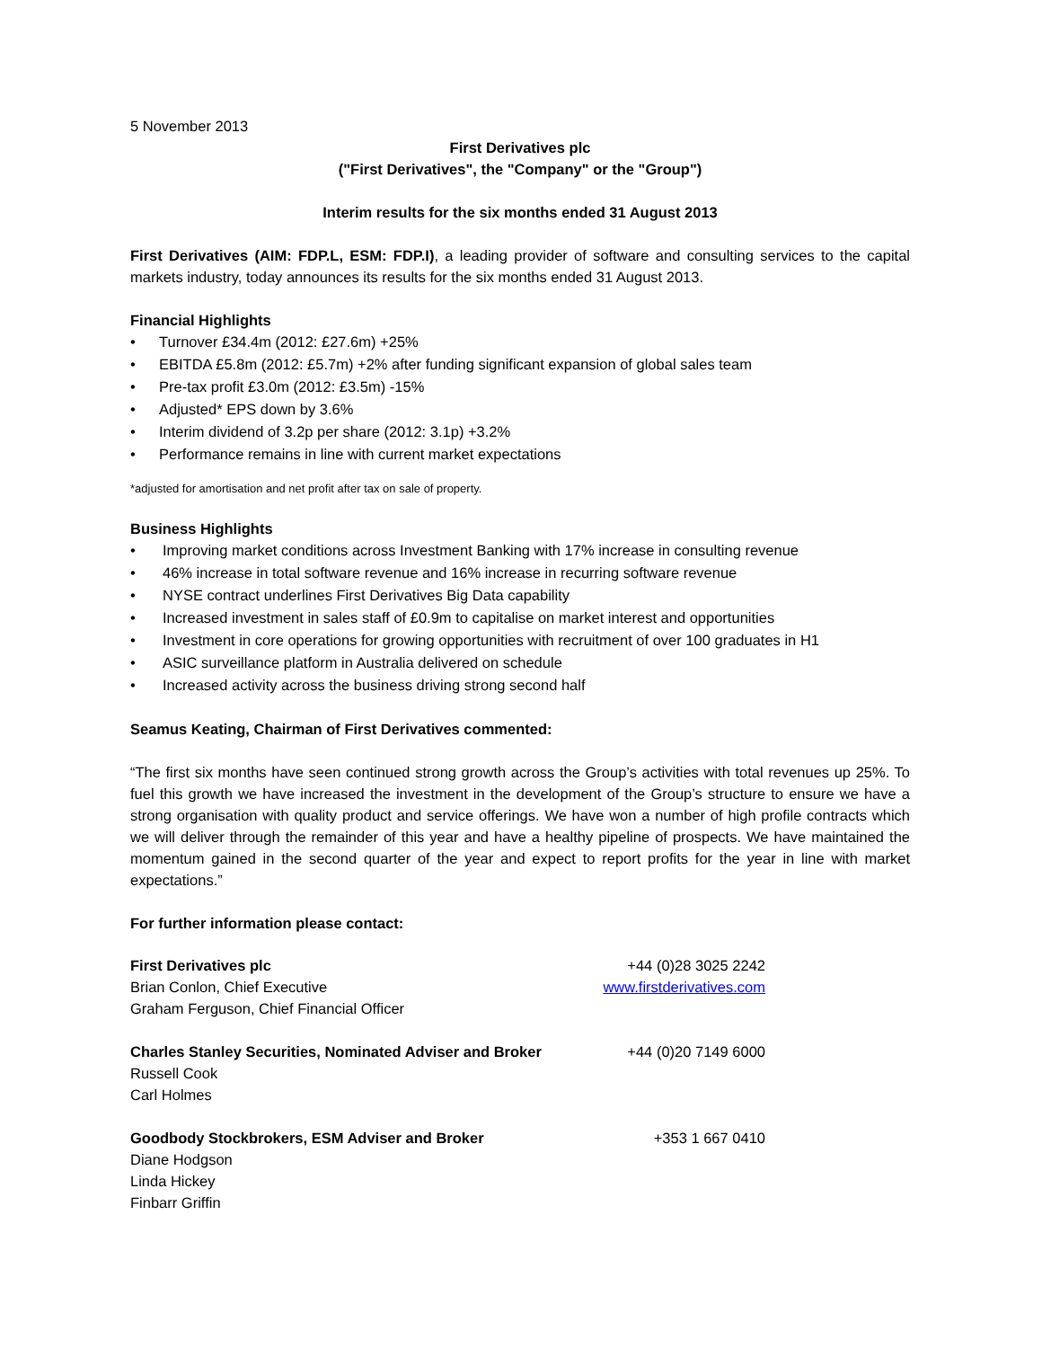5 November 2013
First Derivatives plc
("First Derivatives", the "Company" or the "Group")
Interim results for the six months ended 31 August 2013
First Derivatives (AIM: FDP.L, ESM: FDP.I), a leading provider of software and consulting services to the capital markets industry, today announces its results for the six months ended 31 August 2013.
Financial Highlights
• Turnover £34.4m (2012: £27.6m) +25%
• EBITDA £5.8m (2012: £5.7m) +2% after funding significant expansion of global sales team
• Pre-tax profit £3.0m (2012: £3.5m) -15%
• Adjusted* EPS down by 3.6%
• Interim dividend of 3.2p per share (2012: 3.1p) +3.2%
• Performance remains in line with current market expectations
*adjusted for amortisation and net profit after tax on sale of property.
Business Highlights
• Improving market conditions across Investment Banking with 17% increase in consulting revenue
• 46% increase in total software revenue and 16% increase in recurring software revenue
• NYSE contract underlines First Derivatives Big Data capability
• Increased investment in sales staff of £0.9m to capitalise on market interest and opportunities
• Investment in core operations for growing opportunities with recruitment of over 100 graduates in H1
• ASIC surveillance platform in Australia delivered on schedule
• Increased activity across the business driving strong second half
Seamus Keating, Chairman of First Derivatives commented:
“The first six months have seen continued strong growth across the Group’s activities with total revenues up 25%. To fuel this growth we have increased the investment in the development of the Group’s structure to ensure we have a strong organisation with quality product and service offerings. We have won a number of high profile contracts which we will deliver through the remainder of this year and have a healthy pipeline of prospects. We have maintained the momentum gained in the second quarter of the year and expect to report profits for the year in line with market expectations.”
For further information please contact:
First Derivatives plc +44 (0)28 3025 2242
Brian Conlon, Chief Executive www.firstderivatives.com
Graham Ferguson, Chief Financial Officer
Charles Stanley Securities, Nominated Adviser and Broker
+44 (0)20 7149 6000
Russell Cook
Carl Holmes
Goodbody Stockbrokers, ESM Adviser and Broker
+353 1 667 0410
Diane Hodgson
Linda Hickey
Finbarr Griffin